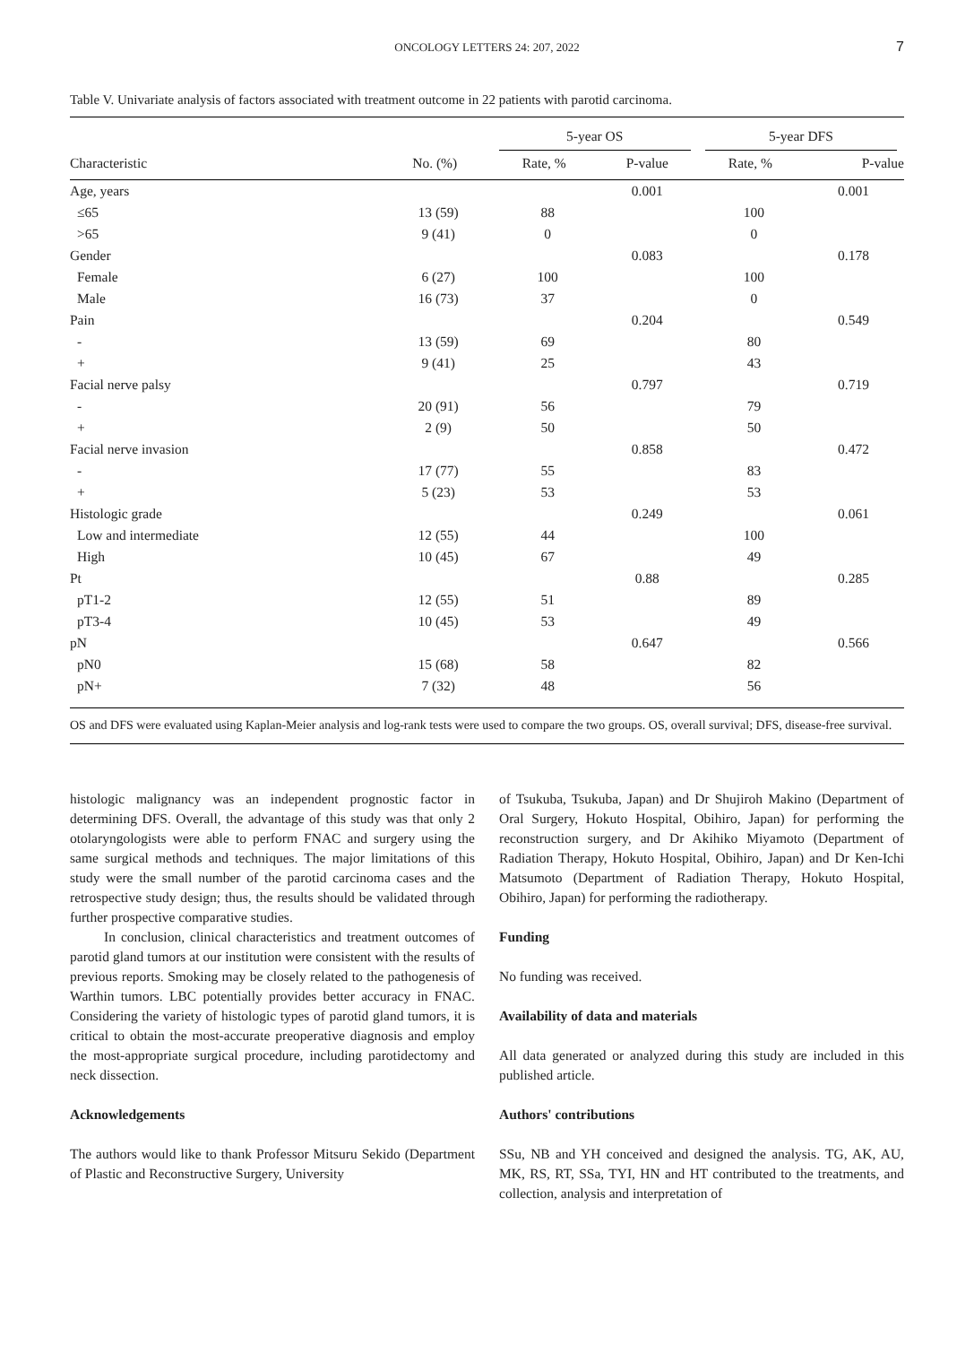ONCOLOGY LETTERS 24: 207, 2022 7
Table V. Univariate analysis of factors associated with treatment outcome in 22 patients with parotid carcinoma.
| | | 5-year OS | | 5-year DFS | |
| --- | --- | --- | --- | --- | --- |
| Characteristic | No. (%) | Rate, % | P-value | Rate, % | P-value |
| Age, years | | | 0.001 | | 0.001 |
| ≤65 | 13 (59) | 88 | | 100 | |
| >65 | 9 (41) | 0 | | 0 | |
| Gender | | | 0.083 | | 0.178 |
| Female | 6 (27) | 100 | | 100 | |
| Male | 16 (73) | 37 | | 0 | |
| Pain | | | 0.204 | | 0.549 |
| - | 13 (59) | 69 | | 80 | |
| + | 9 (41) | 25 | | 43 | |
| Facial nerve palsy | | | 0.797 | | 0.719 |
| - | 20 (91) | 56 | | 79 | |
| + | 2 (9) | 50 | | 50 | |
| Facial nerve invasion | | | 0.858 | | 0.472 |
| - | 17 (77) | 55 | | 83 | |
| + | 5 (23) | 53 | | 53 | |
| Histologic grade | | | 0.249 | | 0.061 |
| Low and intermediate | 12 (55) | 44 | | 100 | |
| High | 10 (45) | 67 | | 49 | |
| Pt | | | 0.88 | | 0.285 |
| pT1-2 | 12 (55) | 51 | | 89 | |
| pT3-4 | 10 (45) | 53 | | 49 | |
| pN | | | 0.647 | | 0.566 |
| pN0 | 15 (68) | 58 | | 82 | |
| pN+ | 7 (32) | 48 | | 56 | |
OS and DFS were evaluated using Kaplan-Meier analysis and log-rank tests were used to compare the two groups. OS, overall survival; DFS, disease-free survival.
histologic malignancy was an independent prognostic factor in determining DFS. Overall, the advantage of this study was that only 2 otolaryngologists were able to perform FNAC and surgery using the same surgical methods and techniques. The major limitations of this study were the small number of the parotid carcinoma cases and the retrospective study design; thus, the results should be validated through further prospective comparative studies.
In conclusion, clinical characteristics and treatment outcomes of parotid gland tumors at our institution were consistent with the results of previous reports. Smoking may be closely related to the pathogenesis of Warthin tumors. LBC potentially provides better accuracy in FNAC. Considering the variety of histologic types of parotid gland tumors, it is critical to obtain the most-accurate preoperative diagnosis and employ the most-appropriate surgical procedure, including parotidectomy and neck dissection.
Acknowledgements
The authors would like to thank Professor Mitsuru Sekido (Department of Plastic and Reconstructive Surgery, University
of Tsukuba, Tsukuba, Japan) and Dr Shujiroh Makino (Department of Oral Surgery, Hokuto Hospital, Obihiro, Japan) for performing the reconstruction surgery, and Dr Akihiko Miyamoto (Department of Radiation Therapy, Hokuto Hospital, Obihiro, Japan) and Dr Ken‑Ichi Matsumoto (Department of Radiation Therapy, Hokuto Hospital, Obihiro, Japan) for performing the radiotherapy.
Funding
No funding was received.
Availability of data and materials
All data generated or analyzed during this study are included in this published article.
Authors' contributions
SSu, NB and YH conceived and designed the analysis. TG, AK, AU, MK, RS, RT, SSa, TYI, HN and HT contributed to the treatments, and collection, analysis and interpretation of